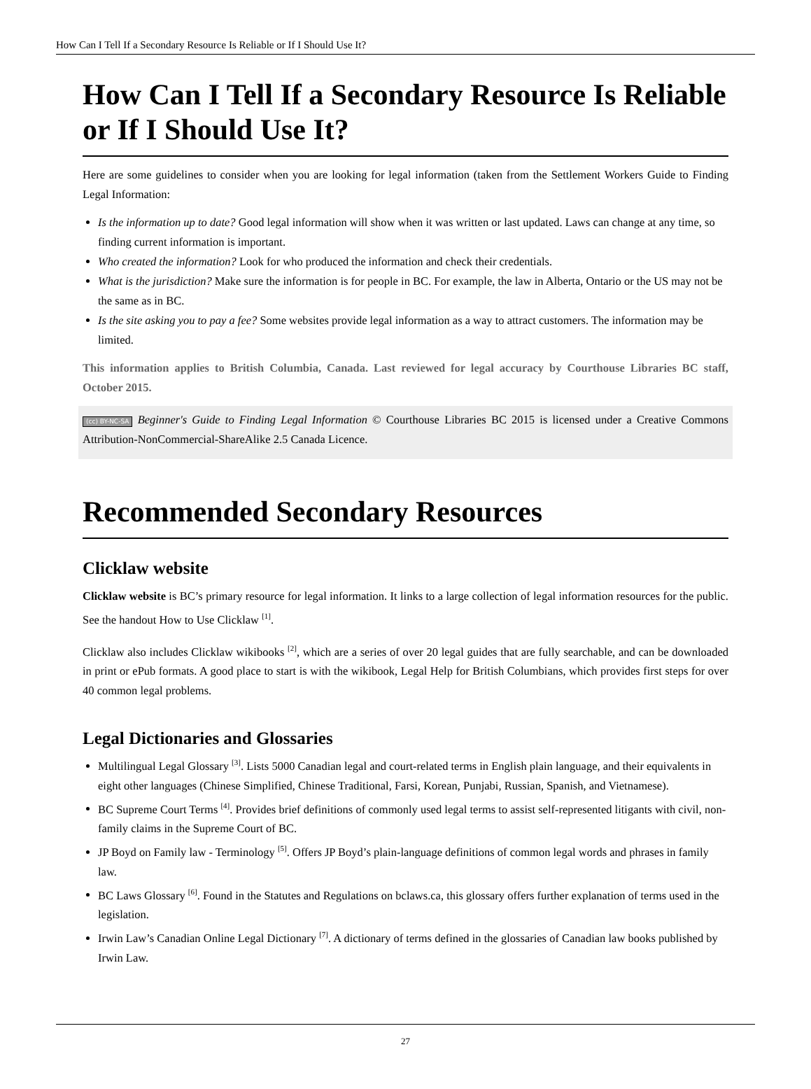How Can I Tell If a Secondary Resource Is Reliable or If I Should Use It?
How Can I Tell If a Secondary Resource Is Reliable or If I Should Use It?
Here are some guidelines to consider when you are looking for legal information (taken from the Settlement Workers Guide to Finding Legal Information:
Is the information up to date? Good legal information will show when it was written or last updated. Laws can change at any time, so finding current information is important.
Who created the information? Look for who produced the information and check their credentials.
What is the jurisdiction? Make sure the information is for people in BC. For example, the law in Alberta, Ontario or the US may not be the same as in BC.
Is the site asking you to pay a fee? Some websites provide legal information as a way to attract customers. The information may be limited.
This information applies to British Columbia, Canada. Last reviewed for legal accuracy by Courthouse Libraries BC staff, October 2015.
(cc) BY-NC-SA Beginner's Guide to Finding Legal Information © Courthouse Libraries BC 2015 is licensed under a Creative Commons Attribution-NonCommercial-ShareAlike 2.5 Canada Licence.
Recommended Secondary Resources
Clicklaw website
Clicklaw website is BC’s primary resource for legal information. It links to a large collection of legal information resources for the public. See the handout How to Use Clicklaw <sup>[1]</sup>.
Clicklaw also includes Clicklaw wikibooks <sup>[2]</sup>, which are a series of over 20 legal guides that are fully searchable, and can be downloaded in print or ePub formats. A good place to start is with the wikibook, Legal Help for British Columbians, which provides first steps for over 40 common legal problems.
Legal Dictionaries and Glossaries
Multilingual Legal Glossary <sup>[3]</sup>. Lists 5000 Canadian legal and court-related terms in English plain language, and their equivalents in eight other languages (Chinese Simplified, Chinese Traditional, Farsi, Korean, Punjabi, Russian, Spanish, and Vietnamese).
BC Supreme Court Terms <sup>[4]</sup>. Provides brief definitions of commonly used legal terms to assist self-represented litigants with civil, non-family claims in the Supreme Court of BC.
JP Boyd on Family law - Terminology <sup>[5]</sup>. Offers JP Boyd’s plain-language definitions of common legal words and phrases in family law.
BC Laws Glossary <sup>[6]</sup>. Found in the Statutes and Regulations on bclaws.ca, this glossary offers further explanation of terms used in the legislation.
Irwin Law’s Canadian Online Legal Dictionary <sup>[7]</sup>. A dictionary of terms defined in the glossaries of Canadian law books published by Irwin Law.
27